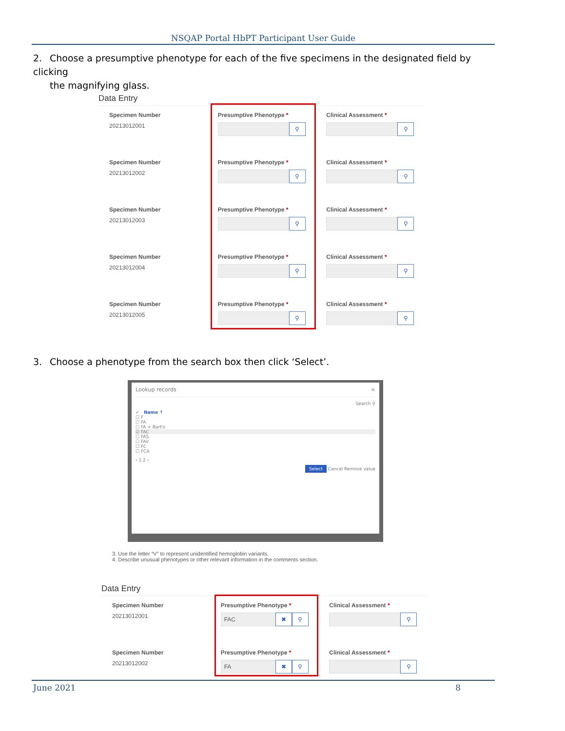NSQAP Portal HbPT Participant User Guide
2. Choose a presumptive phenotype for each of the five specimens in the designated field by clicking
the magnifying glass.
Data Entry
Specimen Number
20213012001
Presumptive Phenotype *
⚲
Clinical Assessment *
⚲
Specimen Number
20213012002
Presumptive Phenotype *
⚲
Clinical Assessment *
⚲
Specimen Number
20213012003
Presumptive Phenotype *
⚲
Clinical Assessment *
⚲
Specimen Number
20213012004
Presumptive Phenotype *
⚲
Clinical Assessment *
⚲
Specimen Number
20213012005
Presumptive Phenotype *
⚲
Clinical Assessment *
⚲
3. Choose a phenotype from the search box then click ‘Select’.
Lookup records ×
Search ⚲
✓ Name ↑
☐ F
☐ FA
☐ FA + Bart's
☑ FAC
☐ FAS
☐ FAV
☐ FC
☐ FCA
‹ 1 2 ›
Select Cancel Remove value
3. Use the letter “V” to represent unidentified hemoglobin variants.
4. Describe unusual phenotypes or other relevant information in the comments section.
Data Entry
Specimen Number
20213012001
Presumptive Phenotype *
FAC
✖ ⚲
Clinical Assessment *
⚲
Specimen Number
20213012002
Presumptive Phenotype *
FA
✖ ⚲
Clinical Assessment *
⚲
June 2021 8